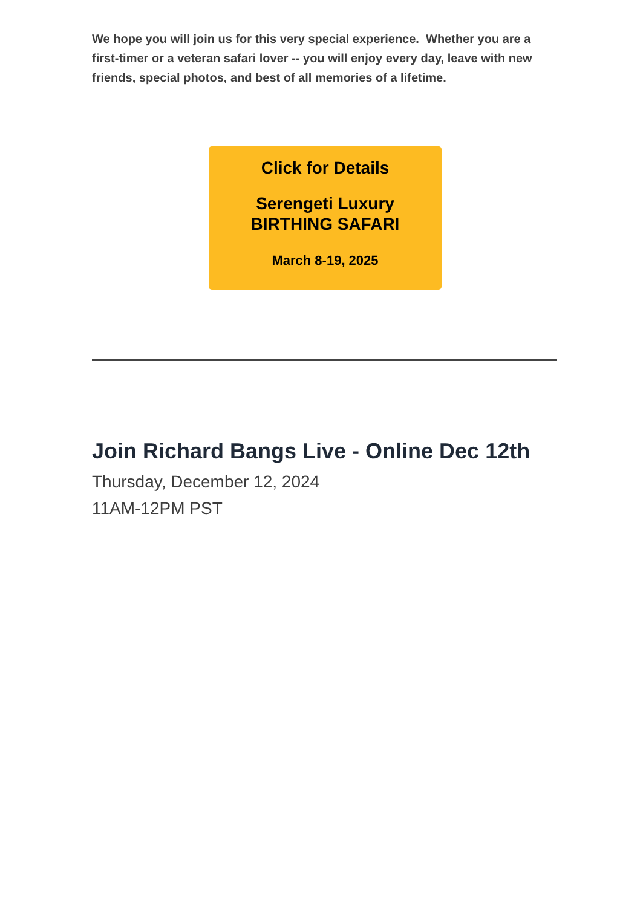We hope you will join us for this very special experience. Whether you are a first-timer or a veteran safari lover -- you will enjoy every day, leave with new friends, special photos, and best of all memories of a lifetime.
Click for Details
Serengeti Luxury
BIRTHING SAFARI
March 8-19, 2025
Join Richard Bangs Live - Online Dec 12th
Thursday, December 12, 2024
11AM-12PM PST